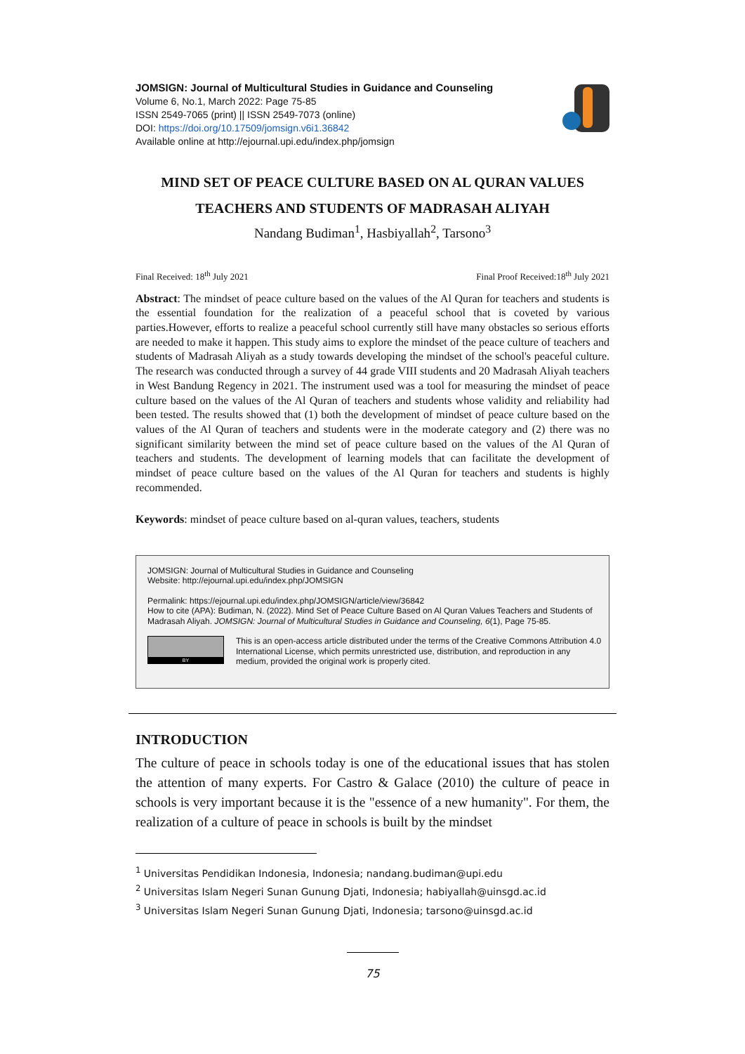JOMSIGN: Journal of Multicultural Studies in Guidance and Counseling
Volume 6, No.1, March 2022: Page 75-85
ISSN 2549-7065 (print) || ISSN 2549-7073 (online)
DOI: https://doi.org/10.17509/jomsign.v6i1.36842
Available online at http://ejournal.upi.edu/index.php/jomsign
MIND SET OF PEACE CULTURE BASED ON AL QURAN VALUES TEACHERS AND STUDENTS OF MADRASAH ALIYAH
Nandang Budiman<sup>1</sup>, Hasbiyallah<sup>2</sup>, Tarsono<sup>3</sup>
Final Received: 18<sup>th</sup> July 2021 Final Proof Received:18<sup>th</sup> July 2021
Abstract: The mindset of peace culture based on the values of the Al Quran for teachers and students is the essential foundation for the realization of a peaceful school that is coveted by various parties.However, efforts to realize a peaceful school currently still have many obstacles so serious efforts are needed to make it happen. This study aims to explore the mindset of the peace culture of teachers and students of Madrasah Aliyah as a study towards developing the mindset of the school's peaceful culture. The research was conducted through a survey of 44 grade VIII students and 20 Madrasah Aliyah teachers in West Bandung Regency in 2021. The instrument used was a tool for measuring the mindset of peace culture based on the values of the Al Quran of teachers and students whose validity and reliability had been tested. The results showed that (1) both the development of mindset of peace culture based on the values of the Al Quran of teachers and students were in the moderate category and (2) there was no significant similarity between the mind set of peace culture based on the values of the Al Quran of teachers and students. The development of learning models that can facilitate the development of mindset of peace culture based on the values of the Al Quran for teachers and students is highly recommended.
Keywords: mindset of peace culture based on al-quran values, teachers, students
JOMSIGN: Journal of Multicultural Studies in Guidance and Counseling
Website: http://ejournal.upi.edu/index.php/JOMSIGN
Permalink: https://ejournal.upi.edu/index.php/JOMSIGN/article/view/36842
How to cite (APA): Budiman, N. (2022). Mind Set of Peace Culture Based on Al Quran Values Teachers and Students of Madrasah Aliyah. JOMSIGN: Journal of Multicultural Studies in Guidance and Counseling, 6(1), Page 75-85.
BY
This is an open-access article distributed under the terms of the Creative Commons Attribution 4.0 International License, which permits unrestricted use, distribution, and reproduction in any medium, provided the original work is properly cited.
INTRODUCTION
The culture of peace in schools today is one of the educational issues that has stolen the attention of many experts. For Castro & Galace (2010) the culture of peace in schools is very important because it is the "essence of a new humanity". For them, the realization of a culture of peace in schools is built by the mindset
<sup>1</sup> Universitas Pendidikan Indonesia, Indonesia; nandang.budiman@upi.edu
<sup>2</sup> Universitas Islam Negeri Sunan Gunung Djati, Indonesia; habiyallah@uinsgd.ac.id
<sup>3</sup> Universitas Islam Negeri Sunan Gunung Djati, Indonesia; tarsono@uinsgd.ac.id
75